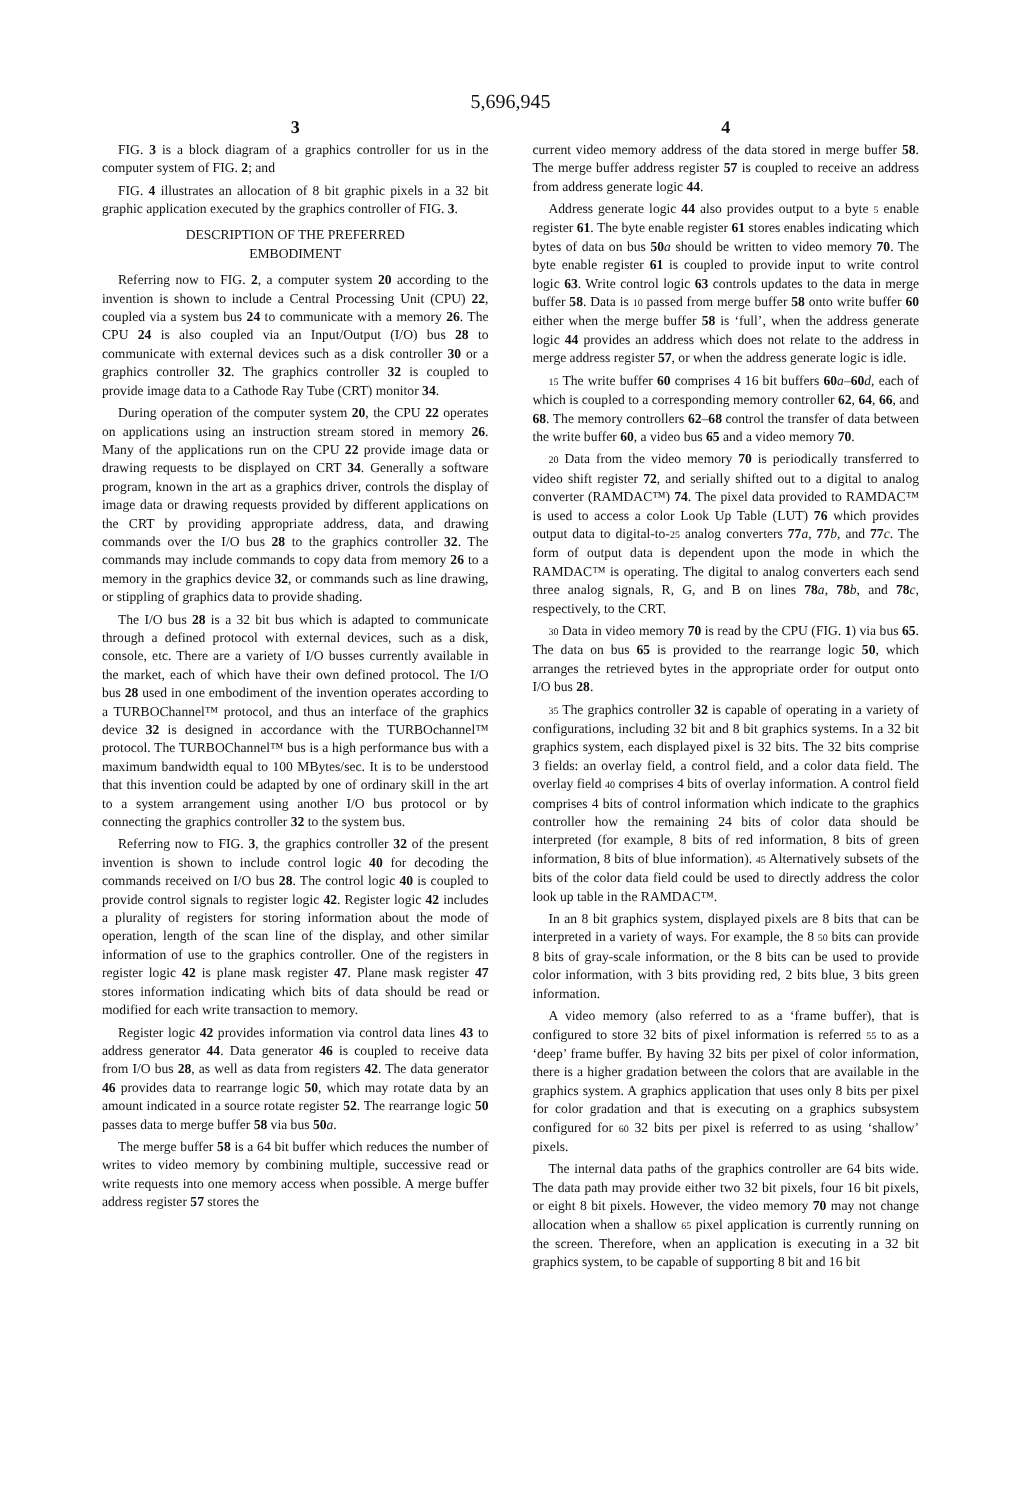5,696,945
3
FIG. 3 is a block diagram of a graphics controller for us in the computer system of FIG. 2; and
FIG. 4 illustrates an allocation of 8 bit graphic pixels in a 32 bit graphic application executed by the graphics controller of FIG. 3.
DESCRIPTION OF THE PREFERRED
EMBODIMENT
Referring now to FIG. 2, a computer system 20 according to the invention is shown to include a Central Processing Unit (CPU) 22, coupled via a system bus 24 to communicate with a memory 26. The CPU 24 is also coupled via an Input/Output (I/O) bus 28 to communicate with external devices such as a disk controller 30 or a graphics controller 32. The graphics controller 32 is coupled to provide image data to a Cathode Ray Tube (CRT) monitor 34.
During operation of the computer system 20, the CPU 22 operates on applications using an instruction stream stored in memory 26. Many of the applications run on the CPU 22 provide image data or drawing requests to be displayed on CRT 34. Generally a software program, known in the art as a graphics driver, controls the display of image data or drawing requests provided by different applications on the CRT by providing appropriate address, data, and drawing commands over the I/O bus 28 to the graphics controller 32. The commands may include commands to copy data from memory 26 to a memory in the graphics device 32, or commands such as line drawing, or stippling of graphics data to provide shading.
The I/O bus 28 is a 32 bit bus which is adapted to communicate through a defined protocol with external devices, such as a disk, console, etc. There are a variety of I/O busses currently available in the market, each of which have their own defined protocol. The I/O bus 28 used in one embodiment of the invention operates according to a TURBOChannel™ protocol, and thus an interface of the graphics device 32 is designed in accordance with the TURBOchannel™ protocol. The TURBOChannel™ bus is a high performance bus with a maximum bandwidth equal to 100 MBytes/sec. It is to be understood that this invention could be adapted by one of ordinary skill in the art to a system arrangement using another I/O bus protocol or by connecting the graphics controller 32 to the system bus.
Referring now to FIG. 3, the graphics controller 32 of the present invention is shown to include control logic 40 for decoding the commands received on I/O bus 28. The control logic 40 is coupled to provide control signals to register logic 42. Register logic 42 includes a plurality of registers for storing information about the mode of operation, length of the scan line of the display, and other similar information of use to the graphics controller. One of the registers in register logic 42 is plane mask register 47. Plane mask register 47 stores information indicating which bits of data should be read or modified for each write transaction to memory.
Register logic 42 provides information via control data lines 43 to address generator 44. Data generator 46 is coupled to receive data from I/O bus 28, as well as data from registers 42. The data generator 46 provides data to rearrange logic 50, which may rotate data by an amount indicated in a source rotate register 52. The rearrange logic 50 passes data to merge buffer 58 via bus 50 a.
The merge buffer 58 is a 64 bit buffer which reduces the number of writes to video memory by combining multiple, successive read or write requests into one memory access when possible. A merge buffer address register 57 stores the
4
current video memory address of the data stored in merge buffer 58. The merge buffer address register 57 is coupled to receive an address from address generate logic 44.
Address generate logic 44 also provides output to a byte 5 enable register 61. The byte enable register 61 stores enables indicating which bytes of data on bus 50 a should be written to video memory 70. The byte enable register 61 is coupled to provide input to write control logic 63. Write control logic 63 controls updates to the data in merge buffer 58. Data is 10 passed from merge buffer 58 onto write buffer 60 either when the merge buffer 58 is ‘full’, when the address generate logic 44 provides an address which does not relate to the address in merge address register 57, or when the address generate logic is idle.
15 The write buffer 60 comprises 4 16 bit buffers 60 a–60 d, each of which is coupled to a corresponding memory controller 62, 64, 66, and 68. The memory controllers 62–68 control the transfer of data between the write buffer 60, a video bus 65 and a video memory 70.
20 Data from the video memory 70 is periodically transferred to video shift register 72, and serially shifted out to a digital to analog converter (RAMDAC™) 74. The pixel data provided to RAMDAC™ is used to access a color Look Up Table (LUT) 76 which provides output data to digital-to-25 analog converters 77 a, 77 b, and 77 c. The form of output data is dependent upon the mode in which the RAMDAC™ is operating. The digital to analog converters each send three analog signals, R, G, and B on lines 78 a, 78 b, and 78 c, respectively, to the CRT.
30 Data in video memory 70 is read by the CPU (FIG. 1) via bus 65. The data on bus 65 is provided to the rearrange logic 50, which arranges the retrieved bytes in the appropriate order for output onto I/O bus 28.
35 The graphics controller 32 is capable of operating in a variety of configurations, including 32 bit and 8 bit graphics systems. In a 32 bit graphics system, each displayed pixel is 32 bits. The 32 bits comprise 3 fields: an overlay field, a control field, and a color data field. The overlay field 40 comprises 4 bits of overlay information. A control field comprises 4 bits of control information which indicate to the graphics controller how the remaining 24 bits of color data should be interpreted (for example, 8 bits of red information, 8 bits of green information, 8 bits of blue information). 45 Alternatively subsets of the bits of the color data field could be used to directly address the color look up table in the RAMDAC™.
In an 8 bit graphics system, displayed pixels are 8 bits that can be interpreted in a variety of ways. For example, the 8 50 bits can provide 8 bits of gray-scale information, or the 8 bits can be used to provide color information, with 3 bits providing red, 2 bits blue, 3 bits green information.
A video memory (also referred to as a ‘frame buffer), that is configured to store 32 bits of pixel information is referred 55 to as a ‘deep’ frame buffer. By having 32 bits per pixel of color information, there is a higher gradation between the colors that are available in the graphics system. A graphics application that uses only 8 bits per pixel for color gradation and that is executing on a graphics subsystem configured for 60 32 bits per pixel is referred to as using ‘shallow’ pixels.
The internal data paths of the graphics controller are 64 bits wide. The data path may provide either two 32 bit pixels, four 16 bit pixels, or eight 8 bit pixels. However, the video memory 70 may not change allocation when a shallow 65 pixel application is currently running on the screen. Therefore, when an application is executing in a 32 bit graphics system, to be capable of supporting 8 bit and 16 bit